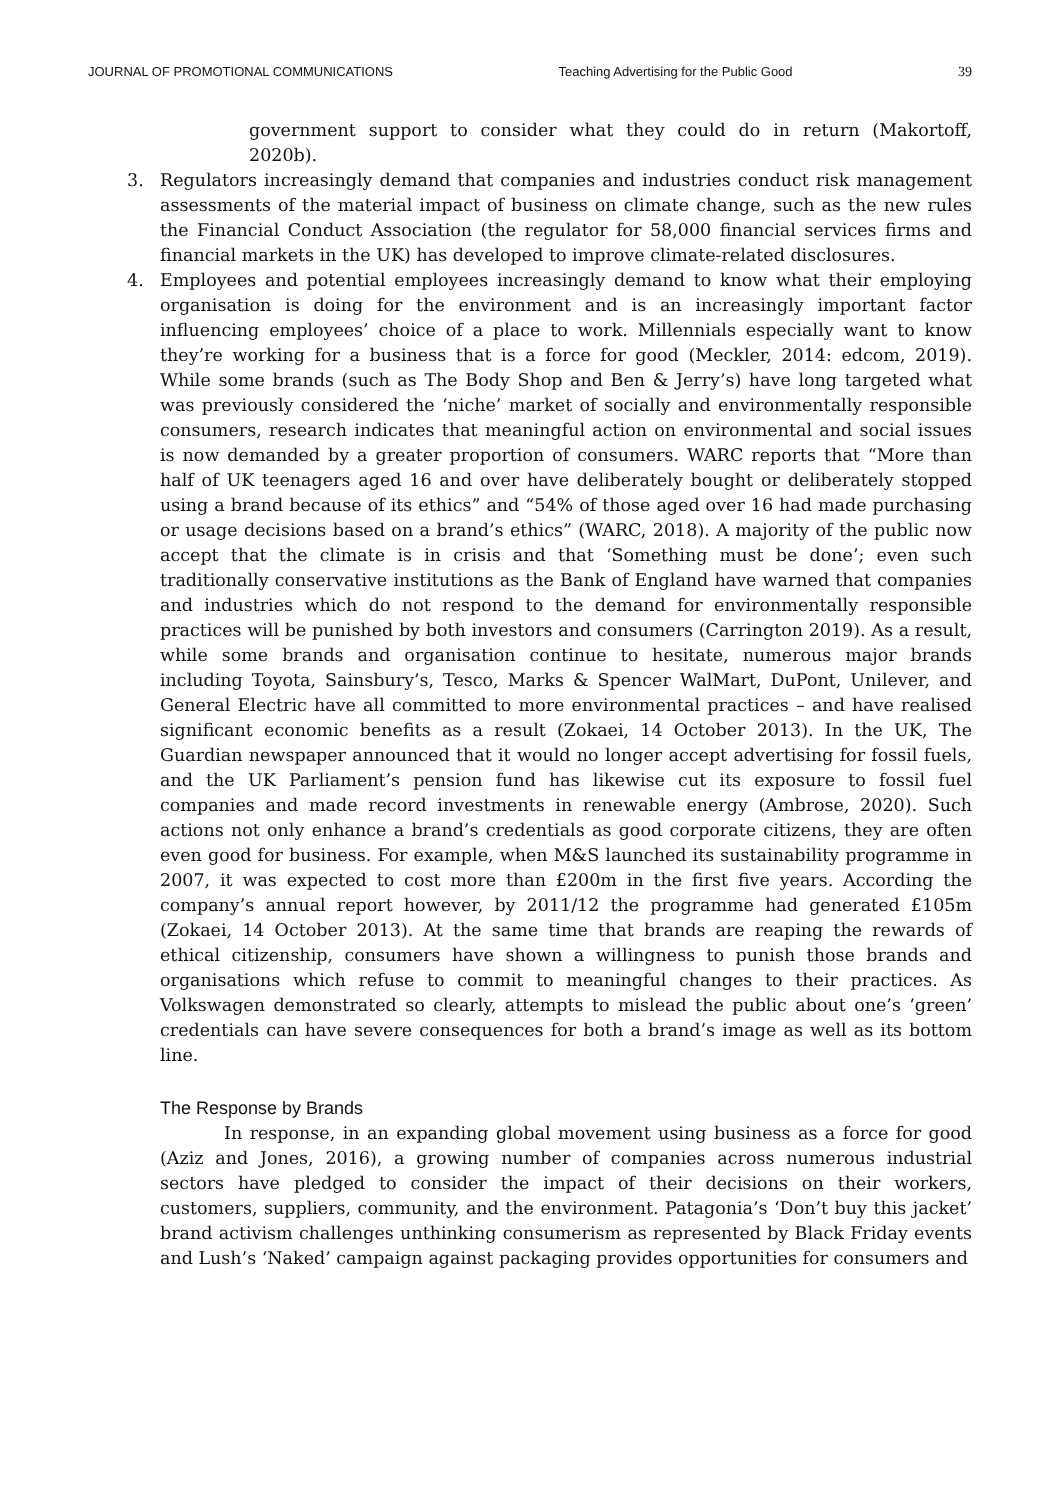JOURNAL OF PROMOTIONAL COMMUNICATIONS Teaching Advertising for the Public Good 39
government support to consider what they could do in return (Makortoff, 2020b).
3. Regulators increasingly demand that companies and industries conduct risk management assessments of the material impact of business on climate change, such as the new rules the Financial Conduct Association (the regulator for 58,000 financial services firms and financial markets in the UK) has developed to improve climate-related disclosures.
4. Employees and potential employees increasingly demand to know what their employing organisation is doing for the environment and is an increasingly important factor influencing employees’ choice of a place to work. Millennials especially want to know they’re working for a business that is a force for good (Meckler, 2014: edcom, 2019). While some brands (such as The Body Shop and Ben & Jerry’s) have long targeted what was previously considered the ‘niche’ market of socially and environmentally responsible consumers, research indicates that meaningful action on environmental and social issues is now demanded by a greater proportion of consumers. WARC reports that “More than half of UK teenagers aged 16 and over have deliberately bought or deliberately stopped using a brand because of its ethics” and “54% of those aged over 16 had made purchasing or usage decisions based on a brand’s ethics” (WARC, 2018). A majority of the public now accept that the climate is in crisis and that ‘Something must be done’; even such traditionally conservative institutions as the Bank of England have warned that companies and industries which do not respond to the demand for environmentally responsible practices will be punished by both investors and consumers (Carrington 2019). As a result, while some brands and organisation continue to hesitate, numerous major brands including Toyota, Sainsbury’s, Tesco, Marks & Spencer WalMart, DuPont, Unilever, and General Electric have all committed to more environmental practices – and have realised significant economic benefits as a result (Zokaei, 14 October 2013). In the UK, The Guardian newspaper announced that it would no longer accept advertising for fossil fuels, and the UK Parliament’s pension fund has likewise cut its exposure to fossil fuel companies and made record investments in renewable energy (Ambrose, 2020). Such actions not only enhance a brand’s credentials as good corporate citizens, they are often even good for business. For example, when M&S launched its sustainability programme in 2007, it was expected to cost more than £200m in the first five years. According the company’s annual report however, by 2011/12 the programme had generated £105m (Zokaei, 14 October 2013). At the same time that brands are reaping the rewards of ethical citizenship, consumers have shown a willingness to punish those brands and organisations which refuse to commit to meaningful changes to their practices. As Volkswagen demonstrated so clearly, attempts to mislead the public about one’s ‘green’ credentials can have severe consequences for both a brand’s image as well as its bottom line.
The Response by Brands
In response, in an expanding global movement using business as a force for good (Aziz and Jones, 2016), a growing number of companies across numerous industrial sectors have pledged to consider the impact of their decisions on their workers, customers, suppliers, community, and the environment. Patagonia’s ‘Don’t buy this jacket’ brand activism challenges unthinking consumerism as represented by Black Friday events and Lush’s ‘Naked’ campaign against packaging provides opportunities for consumers and